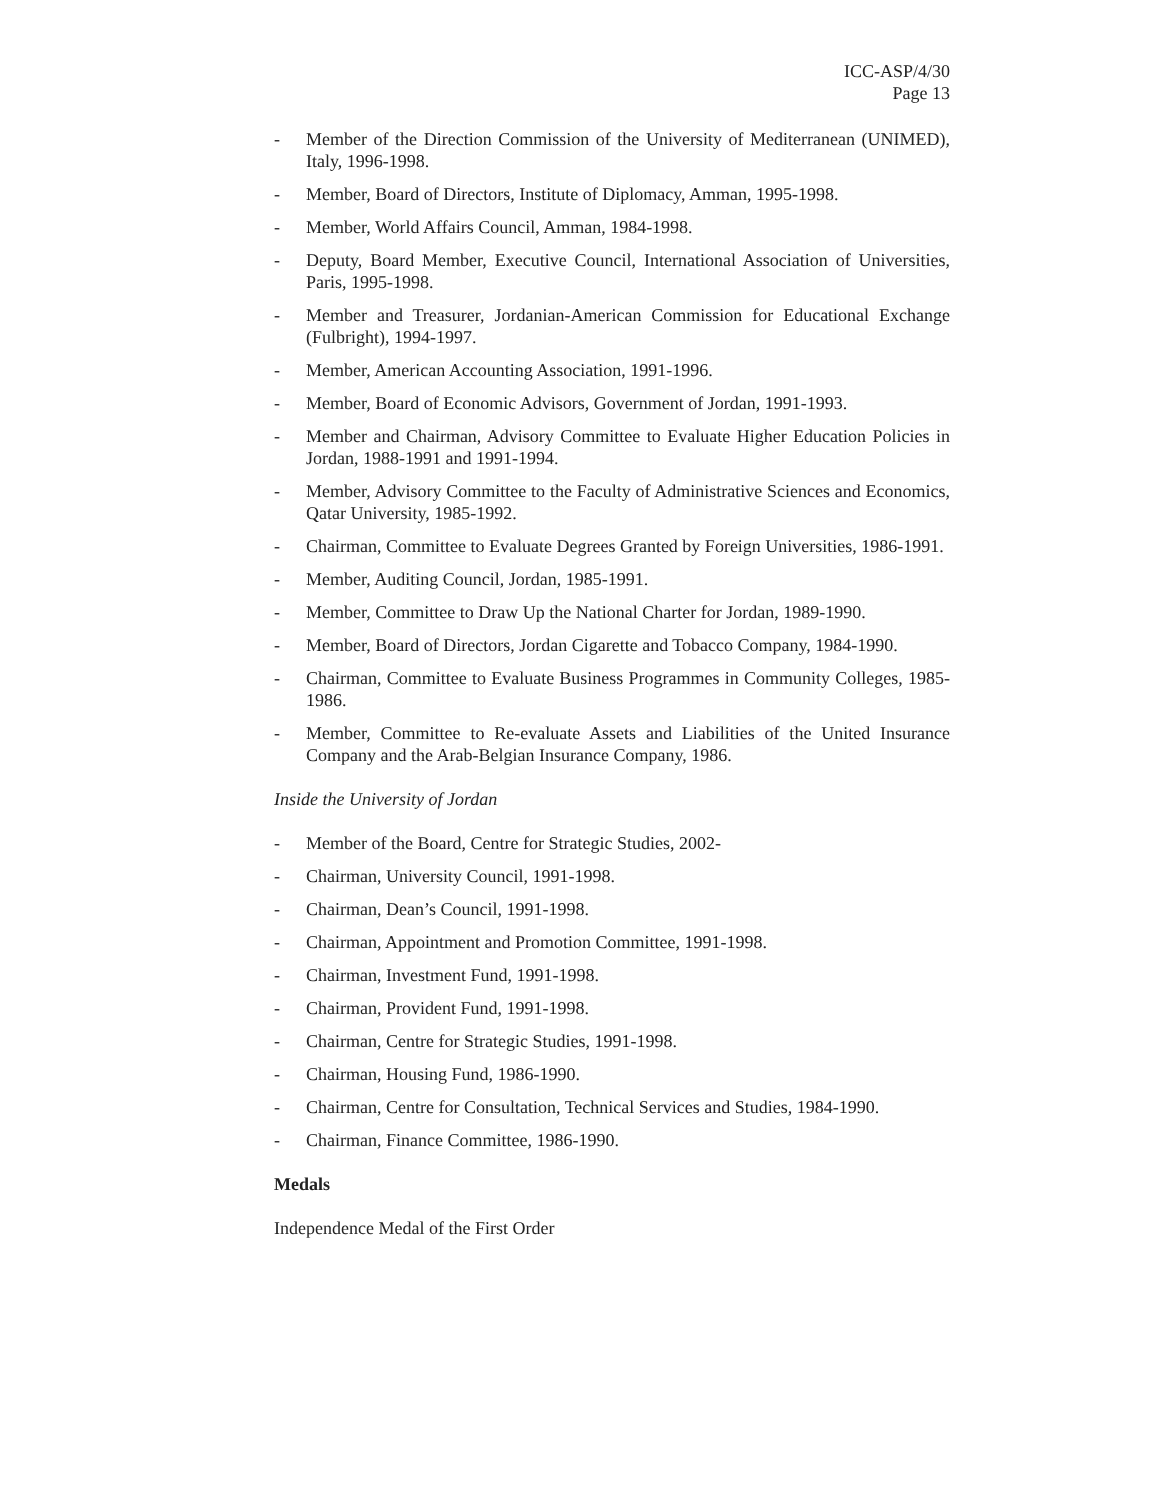ICC-ASP/4/30
Page 13
- Member of the Direction Commission of the University of Mediterranean (UNIMED), Italy, 1996-1998.
- Member, Board of Directors, Institute of Diplomacy, Amman, 1995-1998.
- Member, World Affairs Council, Amman, 1984-1998.
- Deputy, Board Member, Executive Council, International Association of Universities, Paris, 1995-1998.
- Member and Treasurer, Jordanian-American Commission for Educational Exchange (Fulbright), 1994-1997.
- Member, American Accounting Association, 1991-1996.
- Member, Board of Economic Advisors, Government of Jordan, 1991-1993.
- Member and Chairman, Advisory Committee to Evaluate Higher Education Policies in Jordan, 1988-1991 and 1991-1994.
- Member, Advisory Committee to the Faculty of Administrative Sciences and Economics, Qatar University, 1985-1992.
- Chairman, Committee to Evaluate Degrees Granted by Foreign Universities, 1986-1991.
- Member, Auditing Council, Jordan, 1985-1991.
- Member, Committee to Draw Up the National Charter for Jordan, 1989-1990.
- Member, Board of Directors, Jordan Cigarette and Tobacco Company, 1984-1990.
- Chairman, Committee to Evaluate Business Programmes in Community Colleges, 1985-1986.
- Member, Committee to Re-evaluate Assets and Liabilities of the United Insurance Company and the Arab-Belgian Insurance Company, 1986.
Inside the University of Jordan
- Member of the Board, Centre for Strategic Studies, 2002-
- Chairman, University Council, 1991-1998.
- Chairman, Dean’s Council, 1991-1998.
- Chairman, Appointment and Promotion Committee, 1991-1998.
- Chairman, Investment Fund, 1991-1998.
- Chairman, Provident Fund, 1991-1998.
- Chairman, Centre for Strategic Studies, 1991-1998.
- Chairman, Housing Fund, 1986-1990.
- Chairman, Centre for Consultation, Technical Services and Studies, 1984-1990.
- Chairman, Finance Committee, 1986-1990.
Medals
Independence Medal of the First Order